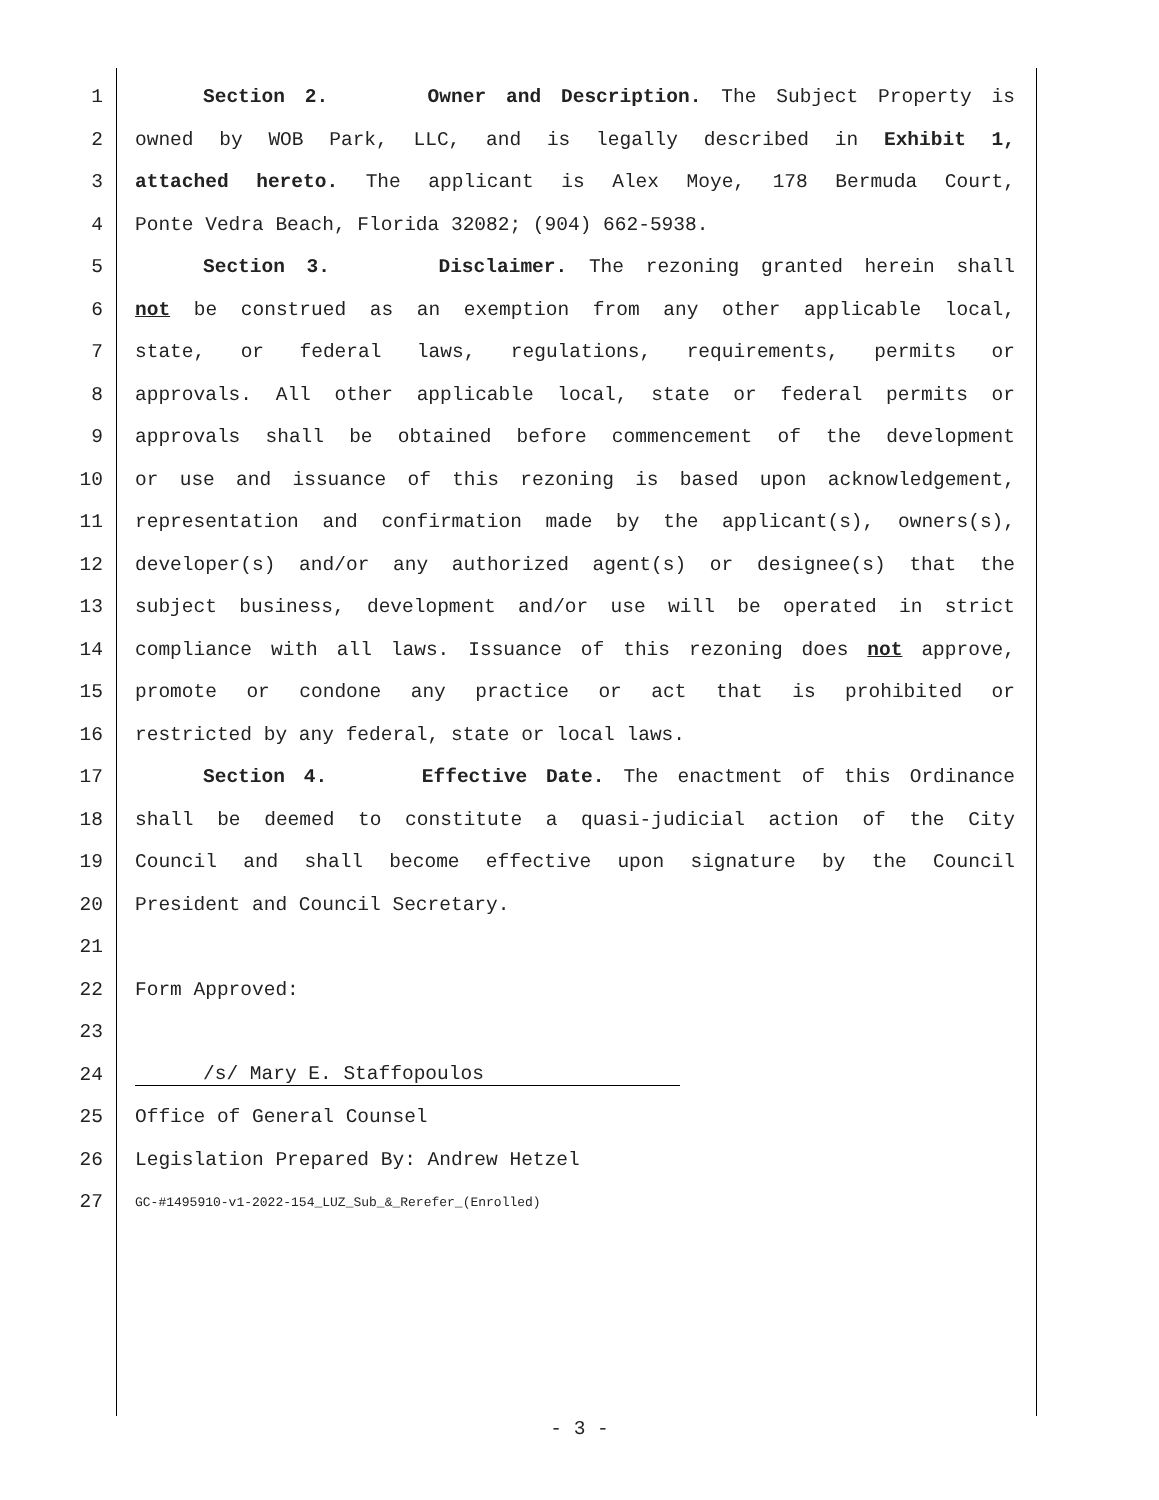1 Section 2. Owner and Description. The Subject Property is
2 owned by WOB Park, LLC, and is legally described in Exhibit 1,
3 attached hereto. The applicant is Alex Moye, 178 Bermuda Court,
4 Ponte Vedra Beach, Florida 32082; (904) 662-5938.
5 Section 3. Disclaimer. The rezoning granted herein shall
6 not be construed as an exemption from any other applicable local,
7 state, or federal laws, regulations, requirements, permits or
8 approvals. All other applicable local, state or federal permits or
9 approvals shall be obtained before commencement of the development
10 or use and issuance of this rezoning is based upon acknowledgement,
11 representation and confirmation made by the applicant(s), owners(s),
12 developer(s) and/or any authorized agent(s) or designee(s) that the
13 subject business, development and/or use will be operated in strict
14 compliance with all laws. Issuance of this rezoning does not approve,
15 promote or condone any practice or act that is prohibited or
16 restricted by any federal, state or local laws.
17 Section 4. Effective Date. The enactment of this Ordinance
18 shall be deemed to constitute a quasi-judicial action of the City
19 Council and shall become effective upon signature by the Council
20 President and Council Secretary.
21
22 Form Approved:
23
24 /s/ Mary E. Staffopoulos
25 Office of General Counsel
26 Legislation Prepared By: Andrew Hetzel
27 GC-#1495910-v1-2022-154_LUZ_Sub_&_Rerefer_(Enrolled)
- 3 -